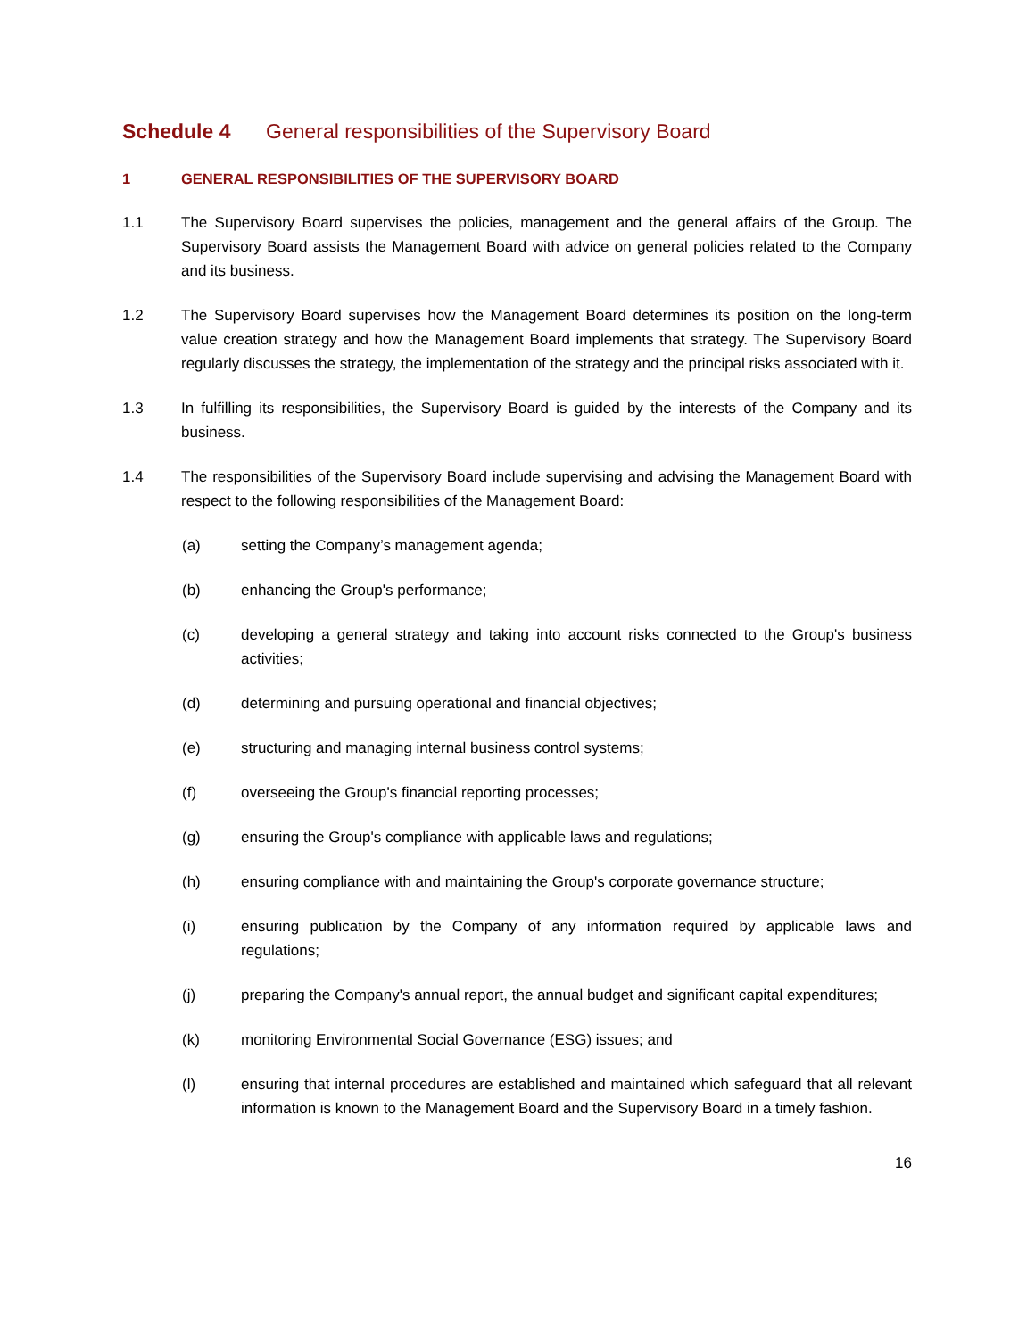Schedule 4 General responsibilities of the Supervisory Board
1 GENERAL RESPONSIBILITIES OF THE SUPERVISORY BOARD
1.1 The Supervisory Board supervises the policies, management and the general affairs of the Group. The Supervisory Board assists the Management Board with advice on general policies related to the Company and its business.
1.2 The Supervisory Board supervises how the Management Board determines its position on the long-term value creation strategy and how the Management Board implements that strategy. The Supervisory Board regularly discusses the strategy, the implementation of the strategy and the principal risks associated with it.
1.3 In fulfilling its responsibilities, the Supervisory Board is guided by the interests of the Company and its business.
1.4 The responsibilities of the Supervisory Board include supervising and advising the Management Board with respect to the following responsibilities of the Management Board:
(a) setting the Company’s management agenda;
(b) enhancing the Group's performance;
(c) developing a general strategy and taking into account risks connected to the Group's business activities;
(d) determining and pursuing operational and financial objectives;
(e) structuring and managing internal business control systems;
(f) overseeing the Group's financial reporting processes;
(g) ensuring the Group's compliance with applicable laws and regulations;
(h) ensuring compliance with and maintaining the Group's corporate governance structure;
(i) ensuring publication by the Company of any information required by applicable laws and regulations;
(j) preparing the Company's annual report, the annual budget and significant capital expenditures;
(k) monitoring Environmental Social Governance (ESG) issues; and
(l) ensuring that internal procedures are established and maintained which safeguard that all relevant information is known to the Management Board and the Supervisory Board in a timely fashion.
16